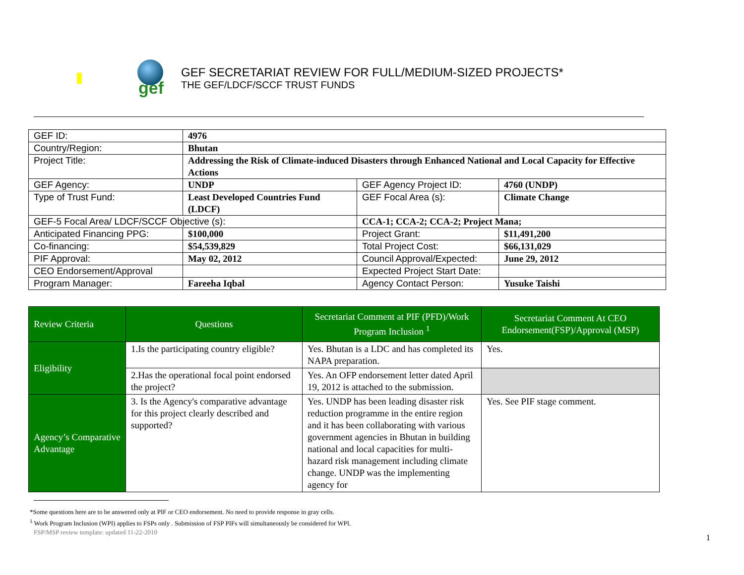gef
GEF SECRETARIAT REVIEW FOR FULL/MEDIUM-SIZED PROJECTS*
THE GEF/LDCF/SCCF TRUST FUNDS
| GEF ID: | 4976 | | |
| Country/Region: | Bhutan | | |
| Project Title: | Addressing the Risk of Climate-induced Disasters through Enhanced National and Local Capacity for Effective Actions | | |
| GEF Agency: | UNDP | GEF Agency Project ID: | 4760 (UNDP) |
| Type of Trust Fund: | Least Developed Countries Fund (LDCF) | GEF Focal Area (s): | Climate Change |
| GEF-5 Focal Area/ LDCF/SCCF Objective (s): | | CCA-1; CCA-2; CCA-2; Project Mana; | |
| Anticipated Financing PPG: | $100,000 | Project Grant: | $11,491,200 |
| Co-financing: | $54,539,829 | Total Project Cost: | $66,131,029 |
| PIF Approval: | May 02, 2012 | Council Approval/Expected: | June 29, 2012 |
| CEO Endorsement/Approval | | Expected Project Start Date: | |
| Program Manager: | Fareeha Iqbal | Agency Contact Person: | Yusuke Taishi |
| Review Criteria | Questions | Secretariat Comment at PIF (PFD)/Work Program Inclusion <sup>1</sup> | Secretariat Comment At CEO Endorsement(FSP)/Approval (MSP) |
| --- | --- | --- | --- |
| Eligibility | 1.Is the participating country eligible? | Yes. Bhutan is a LDC and has completed its NAPA preparation. | Yes. |
| | 2.Has the operational focal point endorsed the project? | Yes. An OFP endorsement letter dated April 19, 2012 is attached to the submission. | |
| Agency’s Comparative Advantage | 3. Is the Agency's comparative advantage for this project clearly described and supported? | Yes. UNDP has been leading disaster risk reduction programme in the entire region and it has been collaborating with various government agencies in Bhutan in building national and local capacities for multi-hazard risk management including climate change. UNDP was the implementing agency for | Yes. See PIF stage comment. |
*Some questions here are to be answered only at PIF or CEO endorsement. No need to provide response in gray cells.
<sup>1</sup> Work Program Inclusion (WPI) applies to FSPs only . Submission of FSP PIFs will simultaneously be considered for WPI.
FSP/MSP review template: updated 11-22-2010
1